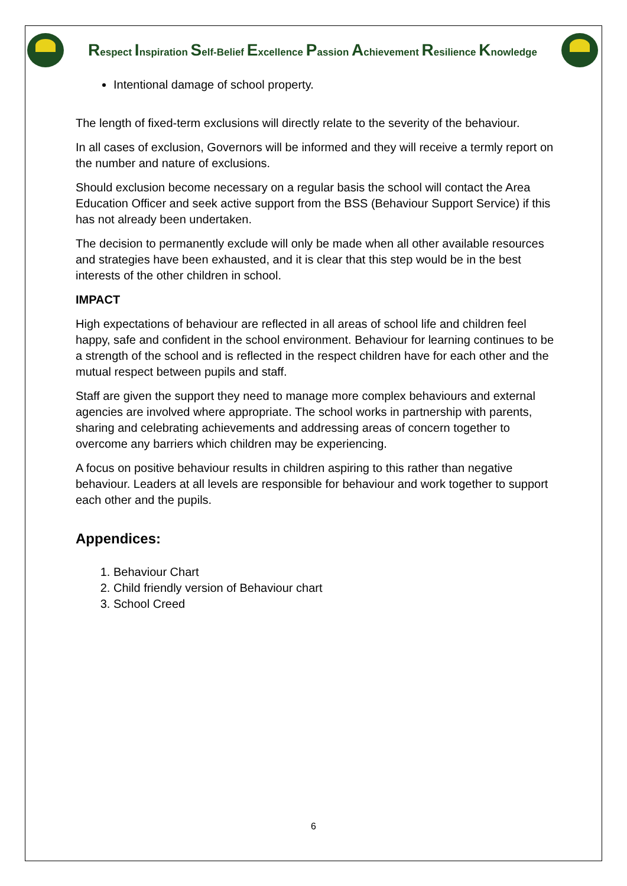Respect Inspiration Self-Belief Excellence Passion Achievement Resilience Knowledge
Intentional damage of school property.
The length of fixed-term exclusions will directly relate to the severity of the behaviour.
In all cases of exclusion, Governors will be informed and they will receive a termly report on the number and nature of exclusions.
Should exclusion become necessary on a regular basis the school will contact the Area Education Officer and seek active support from the BSS (Behaviour Support Service) if this has not already been undertaken.
The decision to permanently exclude will only be made when all other available resources and strategies have been exhausted, and it is clear that this step would be in the best interests of the other children in school.
IMPACT
High expectations of behaviour are reflected in all areas of school life and children feel happy, safe and confident in the school environment. Behaviour for learning continues to be a strength of the school and is reflected in the respect children have for each other and the mutual respect between pupils and staff.
Staff are given the support they need to manage more complex behaviours and external agencies are involved where appropriate. The school works in partnership with parents, sharing and celebrating achievements and addressing areas of concern together to overcome any barriers which children may be experiencing.
A focus on positive behaviour results in children aspiring to this rather than negative behaviour. Leaders at all levels are responsible for behaviour and work together to support each other and the pupils.
Appendices:
1. Behaviour Chart
2. Child friendly version of Behaviour chart
3. School Creed
6